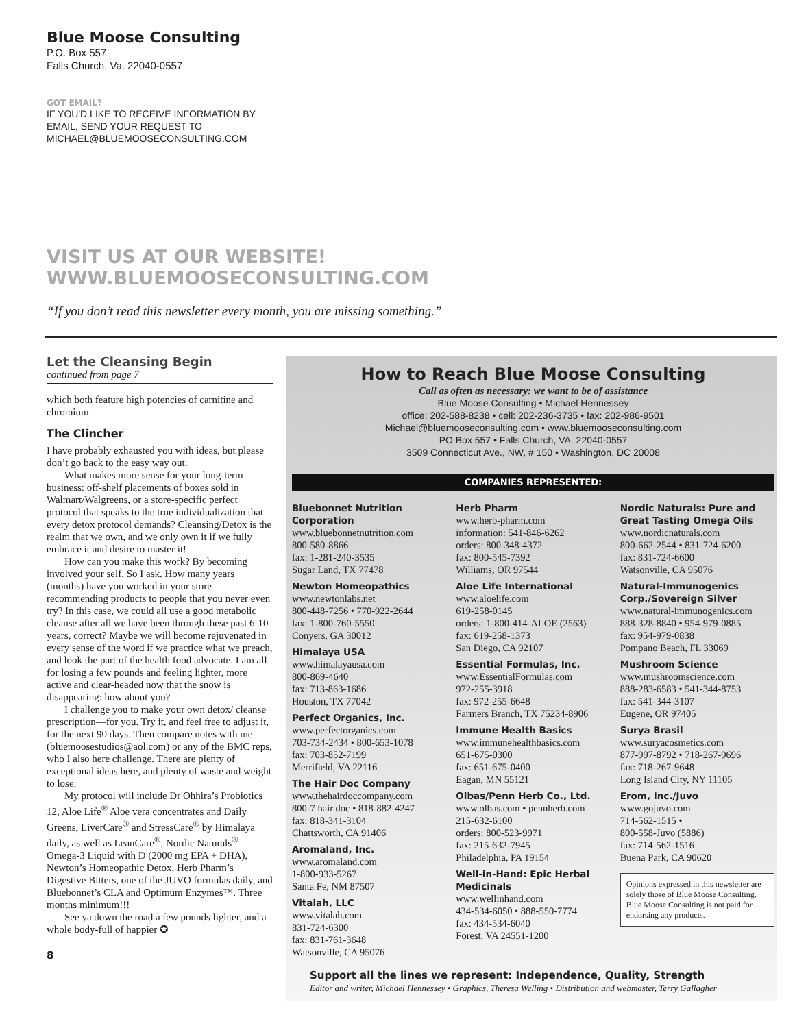Blue Moose Consulting
P.O. Box 557
Falls Church, Va. 22040-0557
GOT EMAIL?
IF YOU'D LIKE TO RECEIVE INFORMATION BY
EMAIL, SEND YOUR REQUEST TO
MICHAEL@BLUEMOOSECONSULTING.COM
VISIT US AT OUR WEBSITE!
WWW.BLUEMOOSECONSULTING.COM
“If you don’t read this newsletter every month, you are missing something.”
Let the Cleansing Begin
continued from page 7
which both feature high potencies of carnitine and chromium.
The Clincher
I have probably exhausted you with ideas, but please don’t go back to the easy way out.
What makes more sense for your long-term business: off-shelf placements of boxes sold in Walmart/Walgreens, or a store-specific perfect protocol that speaks to the true individualization that every detox protocol demands? Cleansing/Detox is the realm that we own, and we only own it if we fully embrace it and desire to master it!
How can you make this work? By becoming involved your self. So I ask. How many years (months) have you worked in your store recommending products to people that you never even try? In this case, we could all use a good metabolic cleanse after all we have been through these past 6-10 years, correct? Maybe we will become rejuvenated in every sense of the word if we practice what we preach, and look the part of the health food advocate. I am all for losing a few pounds and feeling lighter, more active and clear-headed now that the snow is disappearing: how about you?
I challenge you to make your own detox/ cleanse prescription—for you. Try it, and feel free to adjust it, for the next 90 days. Then compare notes with me (bluemoosestudios@aol.com) or any of the BMC reps, who I also here challenge. There are plenty of exceptional ideas here, and plenty of waste and weight to lose.
My protocol will include Dr Ohhira’s Probiotics 12, Aloe Life<sup>®</sup> Aloe vera concentrates and Daily Greens, LiverCare<sup>®</sup> and StressCare<sup>®</sup> by Himalaya daily, as well as LeanCare<sup>®</sup>, Nordic Naturals<sup>®</sup> Omega-3 Liquid with D (2000 mg EPA + DHA), Newton’s Homeopathic Detox, Herb Pharm’s Digestive Bitters, one of the JUVO formulas daily, and Bluebonnet’s CLA and Optimum Enzymes™. Three months minimum!!!
See ya down the road a few pounds lighter, and a whole body-full of happier ✪
8
How to Reach Blue Moose Consulting
Call as often as necessary: we want to be of assistance
Blue Moose Consulting • Michael Hennessey
office: 202-588-8238 • cell: 202-236-3735 • fax: 202-986-9501
Michael@bluemooseconsulting.com • www.bluemooseconsulting.com
PO Box 557 • Falls Church, VA. 22040-0557
3509 Connecticut Ave., NW, # 150 • Washington, DC 20008
COMPANIES REPRESENTED:
Bluebonnet Nutrition Corporation
www.bluebonnetnutrition.com
800-580-8866
fax: 1-281-240-3535
Sugar Land, TX 77478
Newton Homeopathics
www.newtonlabs.net
800-448-7256 • 770-922-2644
fax: 1-800-760-5550
Conyers, GA 30012
Himalaya USA
www.himalayausa.com
800-869-4640
fax: 713-863-1686
Houston, TX 77042
Perfect Organics, Inc.
www.perfectorganics.com
703-734-2434 • 800-653-1078
fax: 703-852-7199
Merrifield, VA 22116
The Hair Doc Company
www.thehairdoccompany.com
800-7 hair doc • 818-882-4247
fax: 818-341-3104
Chattsworth, CA 91406
Aromaland, Inc.
www.aromaland.com
1-800-933-5267
Santa Fe, NM 87507
Vitalah, LLC
www.vitalah.com
831-724-6300
fax: 831-761-3648
Watsonville, CA 95076
Herb Pharm
www.herb-pharm.com
information: 541-846-6262
orders: 800-348-4372
fax: 800-545-7392
Williams, OR 97544
Aloe Life International
www.aloelife.com
619-258-0145
orders: 1-800-414-ALOE (2563)
fax: 619-258-1373
San Diego, CA 92107
Essential Formulas, Inc.
www.EssentialFormulas.com
972-255-3918
fax: 972-255-6648
Farmers Branch, TX 75234-8906
Immune Health Basics
www.immunehealthbasics.com
651-675-0300
fax: 651-675-0400
Eagan, MN 55121
Olbas/Penn Herb Co., Ltd.
www.olbas.com • pennherb.com
215-632-6100
orders: 800-523-9971
fax: 215-632-7945
Philadelphia, PA 19154
Well-in-Hand: Epic Herbal Medicinals
www.wellinhand.com
434-534-6050 • 888-550-7774
fax: 434-534-6040
Forest, VA 24551-1200
Nordic Naturals: Pure and Great Tasting Omega Oils
www.nordicnaturals.com
800-662-2544 • 831-724-6200
fax: 831-724-6600
Watsonville, CA 95076
Natural-Immunogenics Corp./Sovereign Silver
www.natural-immunogenics.com
888-328-8840 • 954-979-0885
fax: 954-979-0838
Pompano Beach, FL 33069
Mushroom Science
www.mushroomscience.com
888-283-6583 • 541-344-8753
fax: 541-344-3107
Eugene, OR 97405
Surya Brasil
www.suryacosmetics.com
877-997-8792 • 718-267-9696
fax: 718-267-9648
Long Island City, NY 11105
Erom, Inc./Juvo
www.gojuvo.com
714-562-1515 •
800-558-Juvo (5886)
fax: 714-562-1516
Buena Park, CA 90620
Opinions expressed in this newsletter are solely those of Blue Moose Consulting. Blue Moose Consulting is not paid for endorsing any products.
Support all the lines we represent: Independence, Quality, Strength
Editor and writer, Michael Hennessey • Graphics, Theresa Welling • Distribution and webmaster, Terry Gallagher